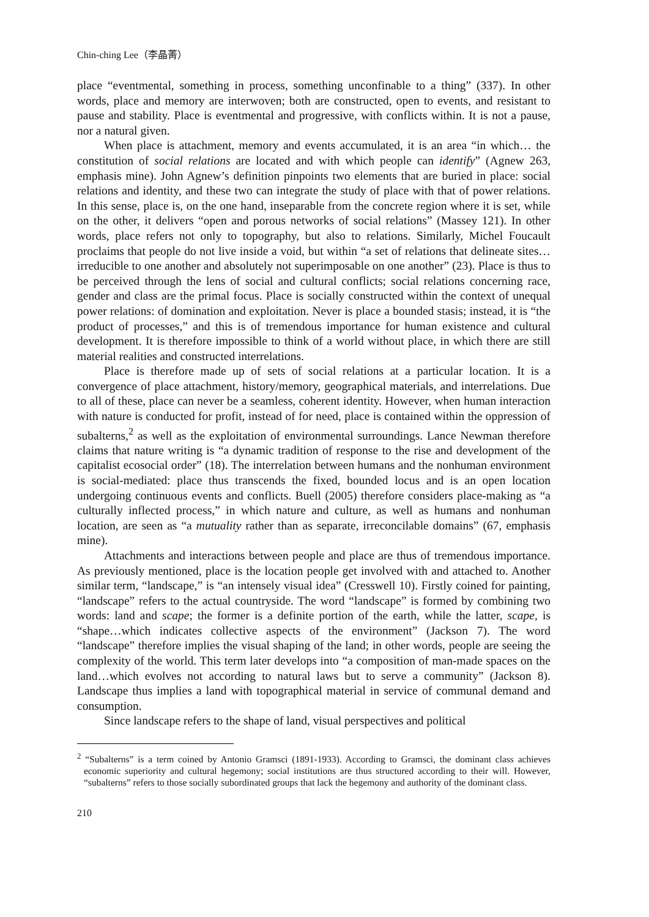Chin-ching Lee（李晶菁）
place “eventmental, something in process, something unconfinable to a thing” (337). In other words, place and memory are interwoven; both are constructed, open to events, and resistant to pause and stability. Place is eventmental and progressive, with conflicts within. It is not a pause, nor a natural given.
When place is attachment, memory and events accumulated, it is an area “in which… the constitution of social relations are located and with which people can identify” (Agnew 263, emphasis mine). John Agnew’s definition pinpoints two elements that are buried in place: social relations and identity, and these two can integrate the study of place with that of power relations. In this sense, place is, on the one hand, inseparable from the concrete region where it is set, while on the other, it delivers “open and porous networks of social relations” (Massey 121). In other words, place refers not only to topography, but also to relations. Similarly, Michel Foucault proclaims that people do not live inside a void, but within “a set of relations that delineate sites…irreducible to one another and absolutely not superimposable on one another” (23). Place is thus to be perceived through the lens of social and cultural conflicts; social relations concerning race, gender and class are the primal focus. Place is socially constructed within the context of unequal power relations: of domination and exploitation. Never is place a bounded stasis; instead, it is “the product of processes,” and this is of tremendous importance for human existence and cultural development. It is therefore impossible to think of a world without place, in which there are still material realities and constructed interrelations.
Place is therefore made up of sets of social relations at a particular location. It is a convergence of place attachment, history/memory, geographical materials, and interrelations. Due to all of these, place can never be a seamless, coherent identity. However, when human interaction with nature is conducted for profit, instead of for need, place is contained within the oppression of subalterns,<sup>2</sup> as well as the exploitation of environmental surroundings. Lance Newman therefore claims that nature writing is “a dynamic tradition of response to the rise and development of the capitalist ecosocial order” (18). The interrelation between humans and the nonhuman environment is social-mediated: place thus transcends the fixed, bounded locus and is an open location undergoing continuous events and conflicts. Buell (2005) therefore considers place-making as “a culturally inflected process,” in which nature and culture, as well as humans and nonhuman location, are seen as “a mutuality rather than as separate, irreconcilable domains” (67, emphasis mine).
Attachments and interactions between people and place are thus of tremendous importance. As previously mentioned, place is the location people get involved with and attached to. Another similar term, “landscape,” is “an intensely visual idea” (Cresswell 10). Firstly coined for painting, “landscape” refers to the actual countryside. The word “landscape” is formed by combining two words: land and scape; the former is a definite portion of the earth, while the latter, scape, is “shape…which indicates collective aspects of the environment” (Jackson 7). The word “landscape” therefore implies the visual shaping of the land; in other words, people are seeing the complexity of the world. This term later develops into “a composition of man-made spaces on the land…which evolves not according to natural laws but to serve a community” (Jackson 8). Landscape thus implies a land with topographical material in service of communal demand and consumption.
Since landscape refers to the shape of land, visual perspectives and political
<sup>2</sup> “Subalterns” is a term coined by Antonio Gramsci (1891-1933). According to Gramsci, the dominant class achieves economic superiority and cultural hegemony; social institutions are thus structured according to their will. However, “subalterns” refers to those socially subordinated groups that lack the hegemony and authority of the dominant class.
210